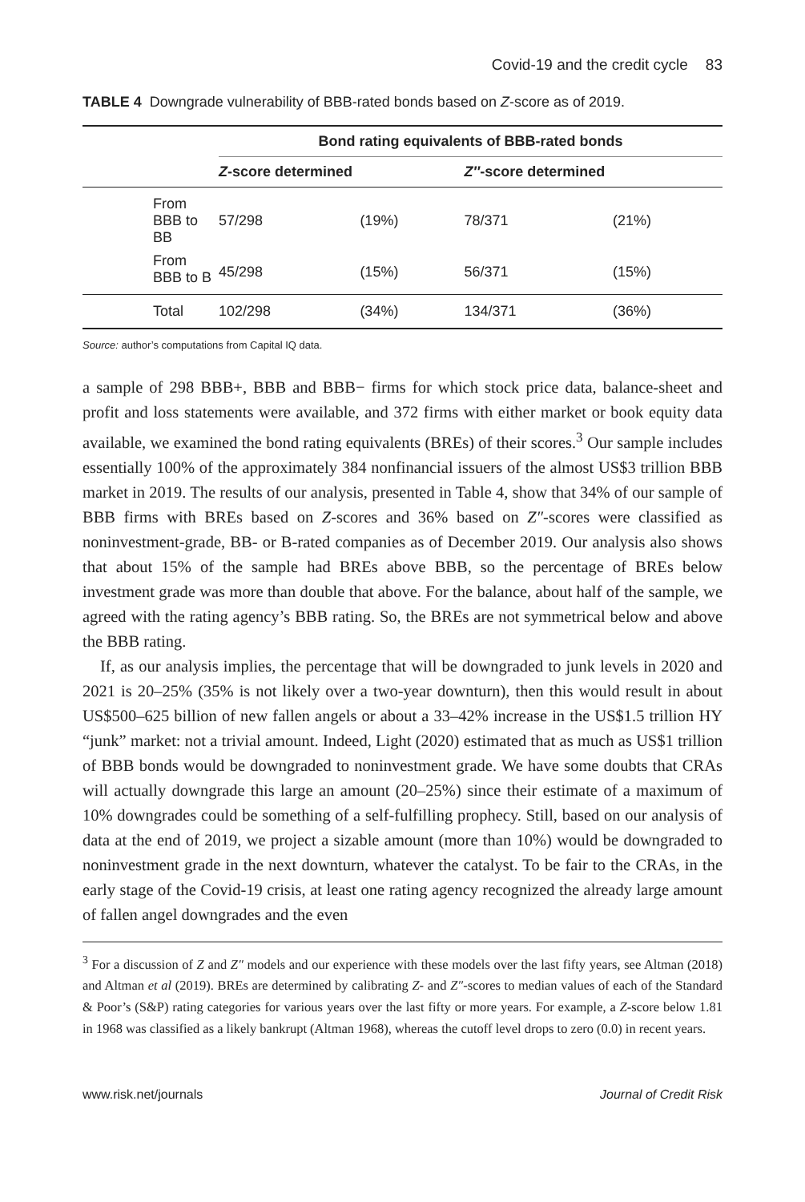Covid-19 and the credit cycle 83
TABLE 4 Downgrade vulnerability of BBB-rated bonds based on Z-score as of 2019.
| | Bond rating equivalents of BBB-rated bonds | | | |
| --- | --- | --- | --- | --- |
| | Z -score determined | | Z″ -score determined | |
| From BBB to BB | 57/298 | (19%) | 78/371 | (21%) |
| From BBB to B | 45/298 | (15%) | 56/371 | (15%) |
| Total | 102/298 | (34%) | 134/371 | (36%) |
Source: author’s computations from Capital IQ data.
a sample of 298 BBB+, BBB and BBB− firms for which stock price data, balance-sheet and profit and loss statements were available, and 372 firms with either market or book equity data available, we examined the bond rating equivalents (BREs) of their scores.<sup>3</sup> Our sample includes essentially 100% of the approximately 384 nonfinancial issuers of the almost US$3 trillion BBB market in 2019. The results of our analysis, presented in Table 4, show that 34% of our sample of BBB firms with BREs based on Z-scores and 36% based on Z″-scores were classified as noninvestment-grade, BB- or B-rated companies as of December 2019. Our analysis also shows that about 15% of the sample had BREs above BBB, so the percentage of BREs below investment grade was more than double that above. For the balance, about half of the sample, we agreed with the rating agency’s BBB rating. So, the BREs are not symmetrical below and above the BBB rating.
If, as our analysis implies, the percentage that will be downgraded to junk levels in 2020 and 2021 is 20–25% (35% is not likely over a two-year downturn), then this would result in about US$500–625 billion of new fallen angels or about a 33–42% increase in the US$1.5 trillion HY “junk” market: not a trivial amount. Indeed, Light (2020) estimated that as much as US$1 trillion of BBB bonds would be downgraded to noninvestment grade. We have some doubts that CRAs will actually downgrade this large an amount (20–25%) since their estimate of a maximum of 10% downgrades could be something of a self-fulfilling prophecy. Still, based on our analysis of data at the end of 2019, we project a sizable amount (more than 10%) would be downgraded to noninvestment grade in the next downturn, whatever the catalyst. To be fair to the CRAs, in the early stage of the Covid-19 crisis, at least one rating agency recognized the already large amount of fallen angel downgrades and the even
<sup>3</sup> For a discussion of Z and Z″ models and our experience with these models over the last fifty years, see Altman (2018) and Altman et al (2019). BREs are determined by calibrating Z- and Z″-scores to median values of each of the Standard & Poor’s (S&P) rating categories for various years over the last fifty or more years. For example, a Z-score below 1.81 in 1968 was classified as a likely bankrupt (Altman 1968), whereas the cutoff level drops to zero (0.0) in recent years.
www.risk.net/journals Journal of Credit Risk